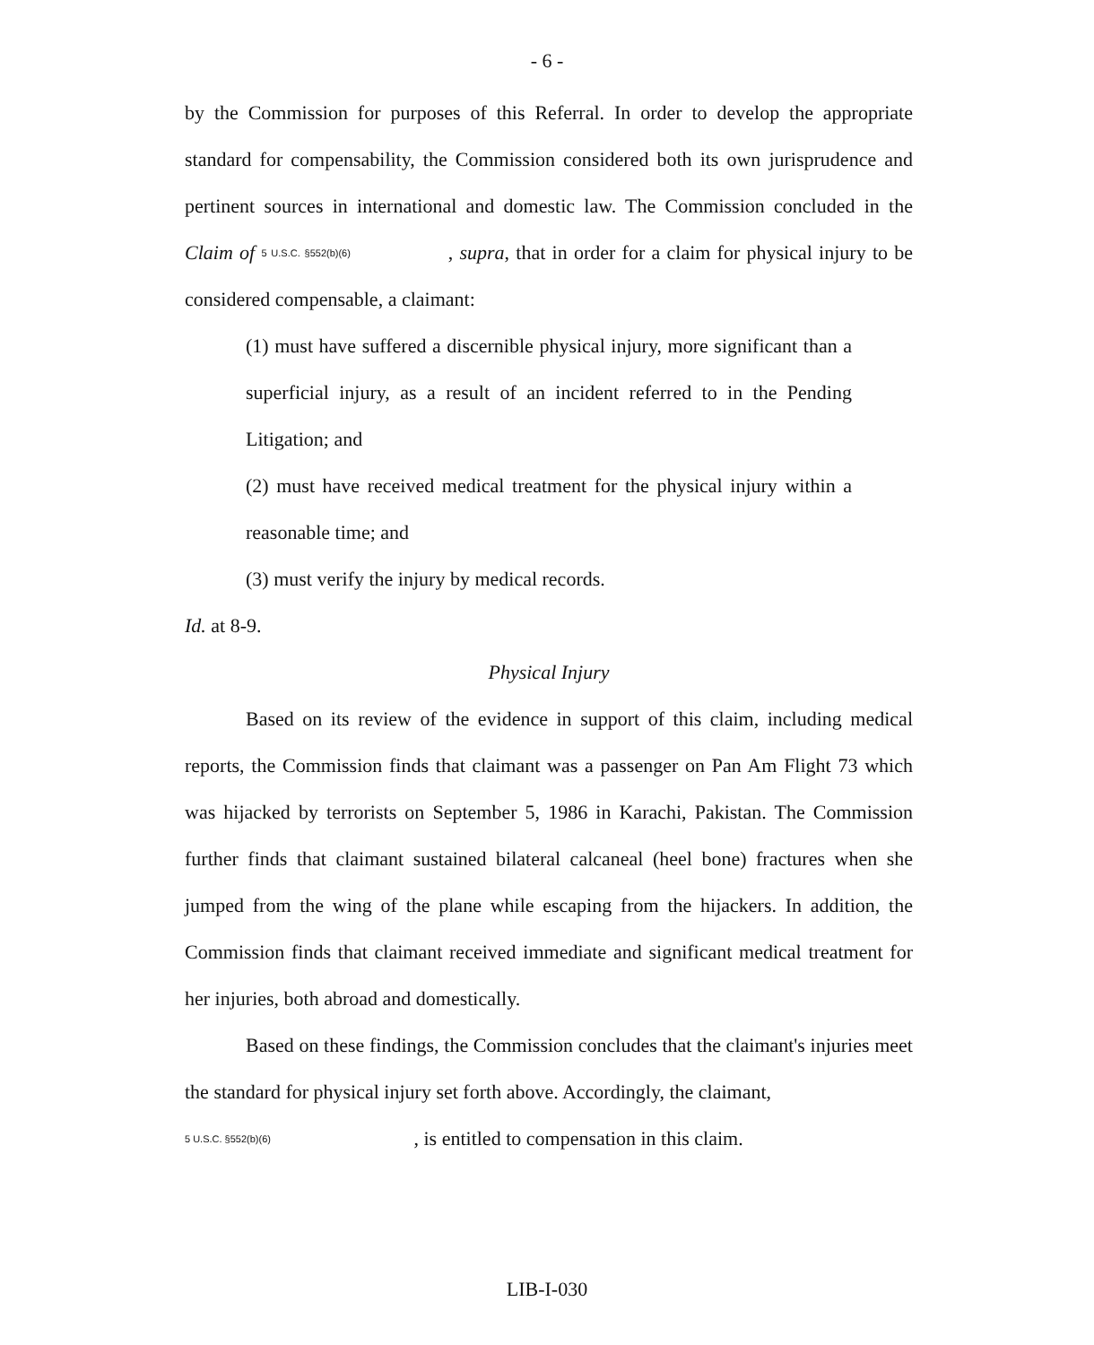- 6 -
by the Commission for purposes of this Referral. In order to develop the appropriate standard for compensability, the Commission considered both its own jurisprudence and pertinent sources in international and domestic law. The Commission concluded in the Claim of 5 U.S.C. §552(b)(6) , supra, that in order for a claim for physical injury to be considered compensable, a claimant:
(1) must have suffered a discernible physical injury, more significant than a superficial injury, as a result of an incident referred to in the Pending Litigation; and
(2) must have received medical treatment for the physical injury within a reasonable time; and
(3) must verify the injury by medical records.
Id. at 8-9.
Physical Injury
Based on its review of the evidence in support of this claim, including medical reports, the Commission finds that claimant was a passenger on Pan Am Flight 73 which was hijacked by terrorists on September 5, 1986 in Karachi, Pakistan. The Commission further finds that claimant sustained bilateral calcaneal (heel bone) fractures when she jumped from the wing of the plane while escaping from the hijackers. In addition, the Commission finds that claimant received immediate and significant medical treatment for her injuries, both abroad and domestically.
Based on these findings, the Commission concludes that the claimant's injuries meet the standard for physical injury set forth above. Accordingly, the claimant,
5 U.S.C. §552(b)(6) , is entitled to compensation in this claim.
LIB-I-030